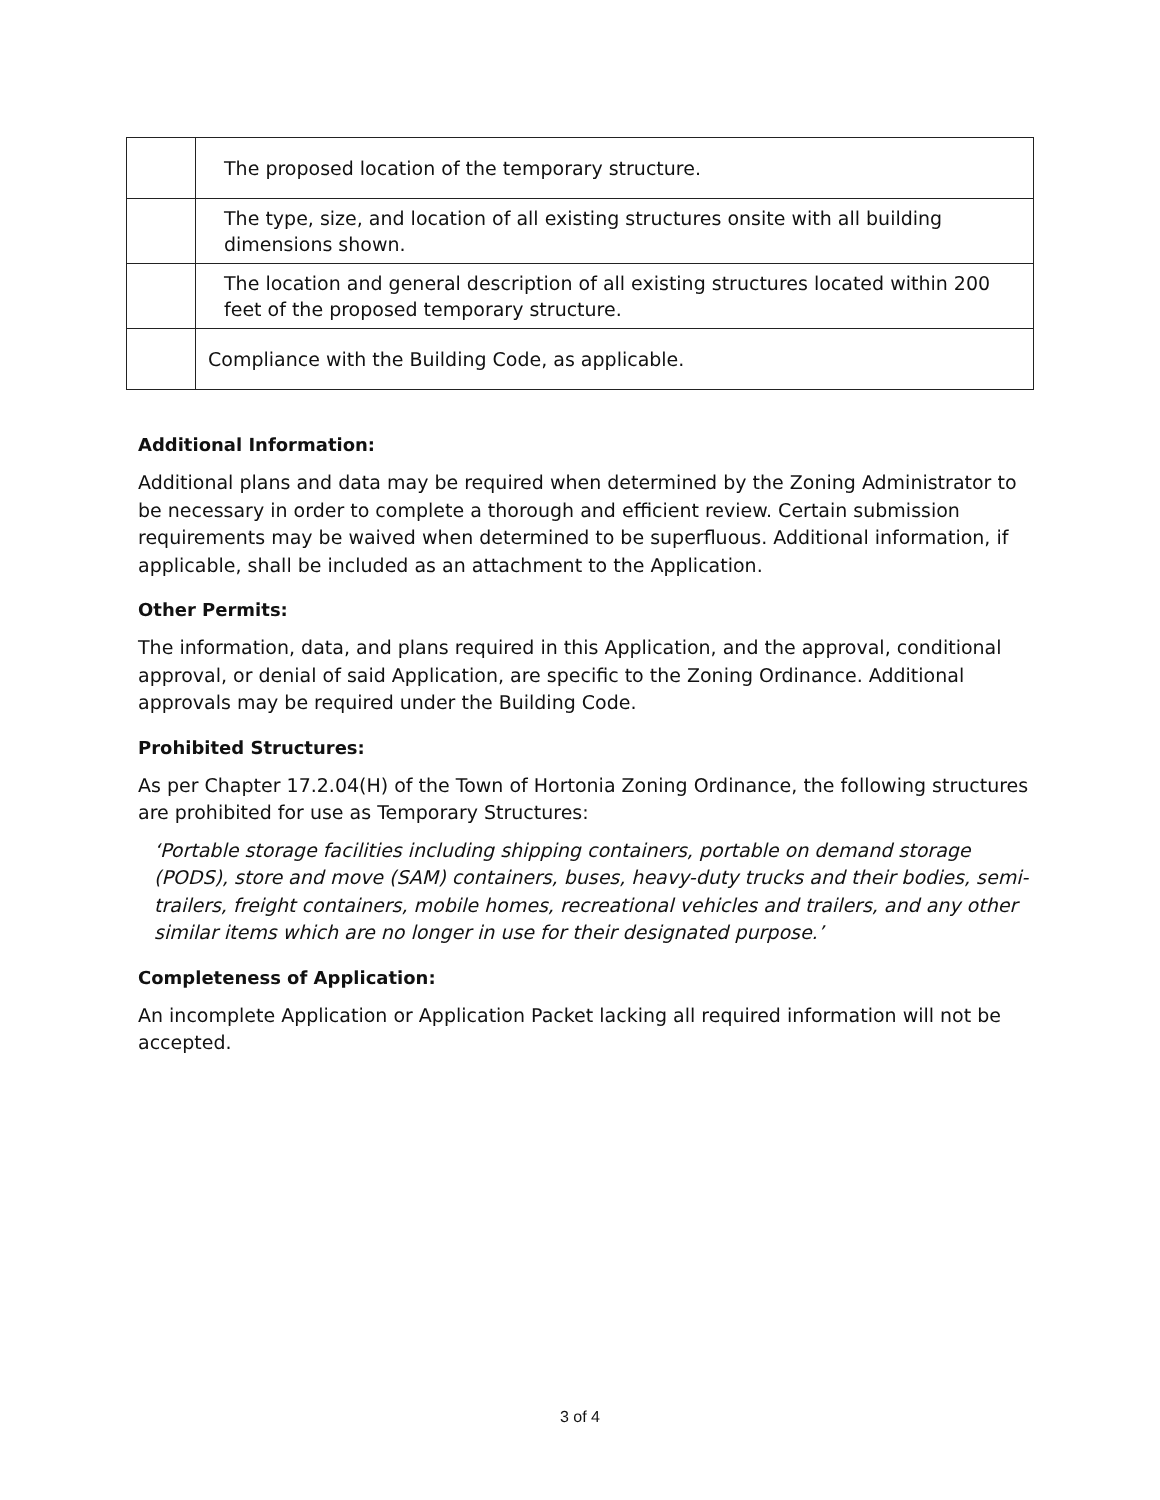| | The proposed location of the temporary structure. |
| | The type, size, and location of all existing structures onsite with all building dimensions shown. |
| | The location and general description of all existing structures located within 200 feet of the proposed temporary structure. |
| | Compliance with the Building Code, as applicable. |
Additional Information:
Additional plans and data may be required when determined by the Zoning Administrator to be necessary in order to complete a thorough and efficient review. Certain submission requirements may be waived when determined to be superfluous. Additional information, if applicable, shall be included as an attachment to the Application.
Other Permits:
The information, data, and plans required in this Application, and the approval, conditional approval, or denial of said Application, are specific to the Zoning Ordinance. Additional approvals may be required under the Building Code.
Prohibited Structures:
As per Chapter 17.2.04(H) of the Town of Hortonia Zoning Ordinance, the following structures are prohibited for use as Temporary Structures:
‘Portable storage facilities including shipping containers, portable on demand storage (PODS), store and move (SAM) containers, buses, heavy-duty trucks and their bodies, semi-trailers, freight containers, mobile homes, recreational vehicles and trailers, and any other similar items which are no longer in use for their designated purpose.’
Completeness of Application:
An incomplete Application or Application Packet lacking all required information will not be accepted.
3 of 4